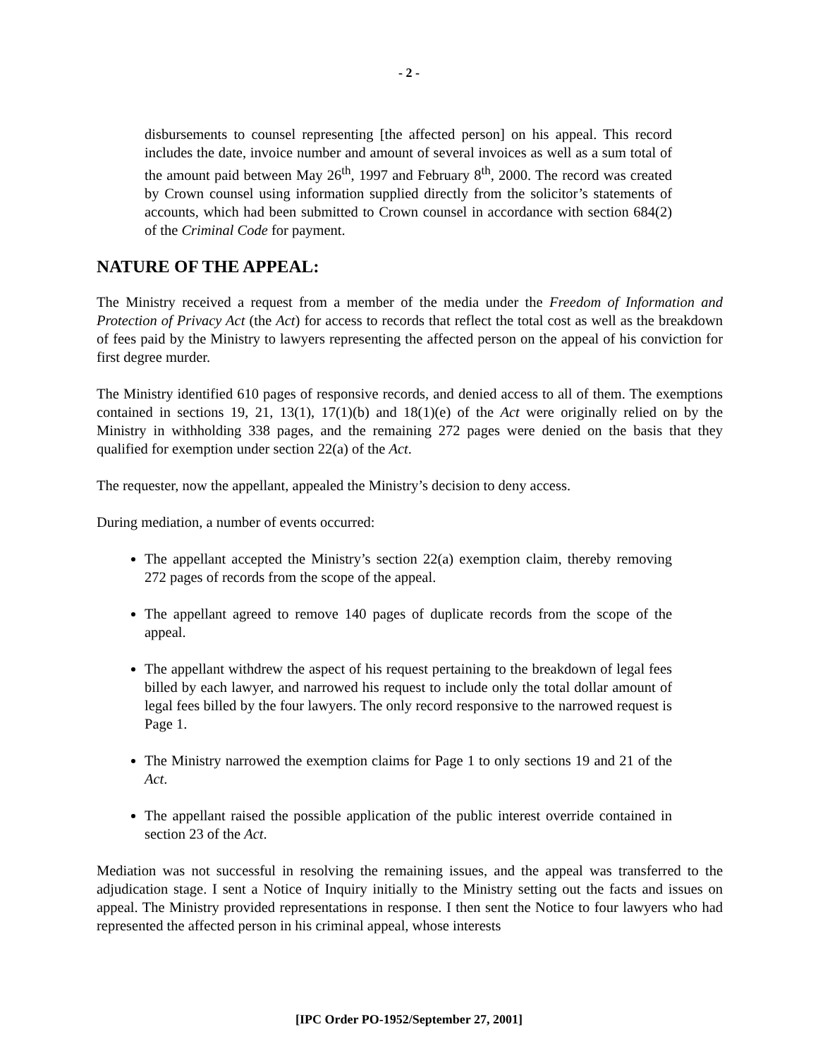- 2 -
disbursements to counsel representing [the affected person] on his appeal. This record includes the date, invoice number and amount of several invoices as well as a sum total of the amount paid between May 26<sup>th</sup>, 1997 and February 8<sup>th</sup>, 2000. The record was created by Crown counsel using information supplied directly from the solicitor’s statements of accounts, which had been submitted to Crown counsel in accordance with section 684(2) of the Criminal Code for payment.
NATURE OF THE APPEAL:
The Ministry received a request from a member of the media under the Freedom of Information and Protection of Privacy Act (the Act) for access to records that reflect the total cost as well as the breakdown of fees paid by the Ministry to lawyers representing the affected person on the appeal of his conviction for first degree murder.
The Ministry identified 610 pages of responsive records, and denied access to all of them. The exemptions contained in sections 19, 21, 13(1), 17(1)(b) and 18(1)(e) of the Act were originally relied on by the Ministry in withholding 338 pages, and the remaining 272 pages were denied on the basis that they qualified for exemption under section 22(a) of the Act.
The requester, now the appellant, appealed the Ministry’s decision to deny access.
During mediation, a number of events occurred:
The appellant accepted the Ministry’s section 22(a) exemption claim, thereby removing 272 pages of records from the scope of the appeal.
The appellant agreed to remove 140 pages of duplicate records from the scope of the appeal.
The appellant withdrew the aspect of his request pertaining to the breakdown of legal fees billed by each lawyer, and narrowed his request to include only the total dollar amount of legal fees billed by the four lawyers. The only record responsive to the narrowed request is Page 1.
The Ministry narrowed the exemption claims for Page 1 to only sections 19 and 21 of the Act.
The appellant raised the possible application of the public interest override contained in section 23 of the Act.
Mediation was not successful in resolving the remaining issues, and the appeal was transferred to the adjudication stage. I sent a Notice of Inquiry initially to the Ministry setting out the facts and issues on appeal. The Ministry provided representations in response. I then sent the Notice to four lawyers who had represented the affected person in his criminal appeal, whose interests
[IPC Order PO-1952/September 27, 2001]